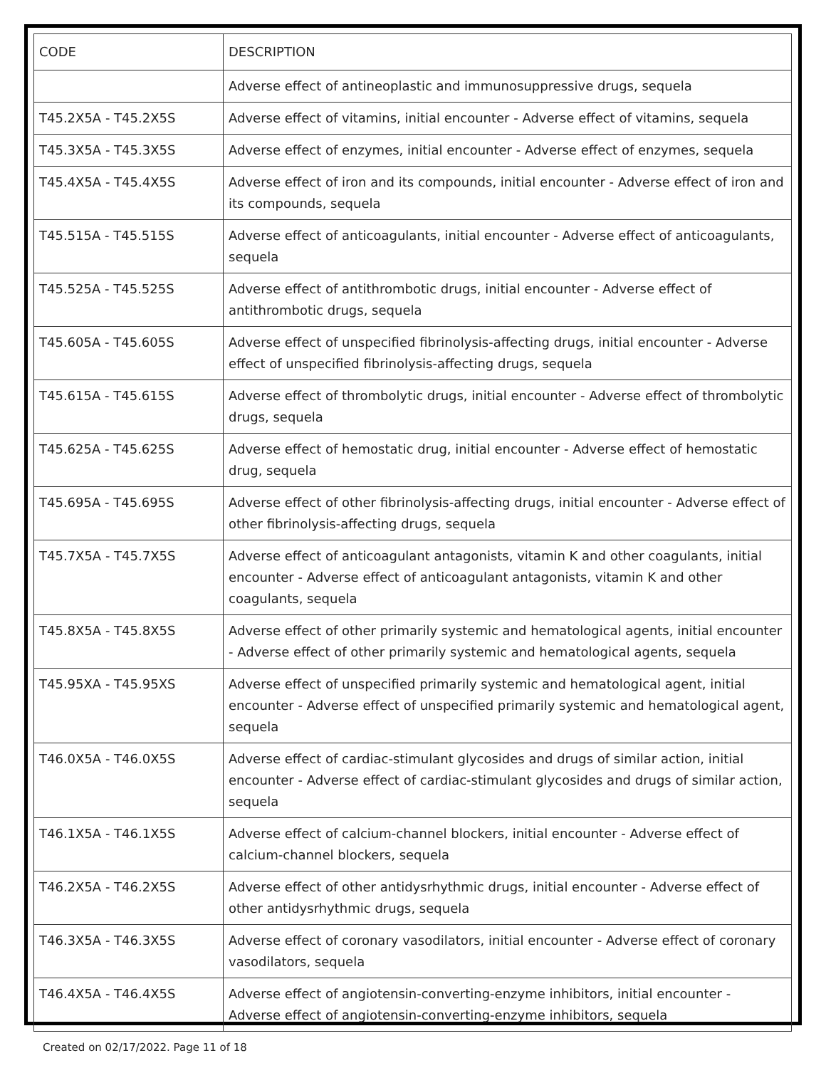| CODE | DESCRIPTION |
| --- | --- |
| | Adverse effect of antineoplastic and immunosuppressive drugs, sequela |
| T45.2X5A - T45.2X5S | Adverse effect of vitamins, initial encounter - Adverse effect of vitamins, sequela |
| T45.3X5A - T45.3X5S | Adverse effect of enzymes, initial encounter - Adverse effect of enzymes, sequela |
| T45.4X5A - T45.4X5S | Adverse effect of iron and its compounds, initial encounter - Adverse effect of iron and its compounds, sequela |
| T45.515A - T45.515S | Adverse effect of anticoagulants, initial encounter - Adverse effect of anticoagulants, sequela |
| T45.525A - T45.525S | Adverse effect of antithrombotic drugs, initial encounter - Adverse effect of antithrombotic drugs, sequela |
| T45.605A - T45.605S | Adverse effect of unspecified fibrinolysis-affecting drugs, initial encounter - Adverse effect of unspecified fibrinolysis-affecting drugs, sequela |
| T45.615A - T45.615S | Adverse effect of thrombolytic drugs, initial encounter - Adverse effect of thrombolytic drugs, sequela |
| T45.625A - T45.625S | Adverse effect of hemostatic drug, initial encounter - Adverse effect of hemostatic drug, sequela |
| T45.695A - T45.695S | Adverse effect of other fibrinolysis-affecting drugs, initial encounter - Adverse effect of other fibrinolysis-affecting drugs, sequela |
| T45.7X5A - T45.7X5S | Adverse effect of anticoagulant antagonists, vitamin K and other coagulants, initial encounter - Adverse effect of anticoagulant antagonists, vitamin K and other coagulants, sequela |
| T45.8X5A - T45.8X5S | Adverse effect of other primarily systemic and hematological agents, initial encounter - Adverse effect of other primarily systemic and hematological agents, sequela |
| T45.95XA - T45.95XS | Adverse effect of unspecified primarily systemic and hematological agent, initial encounter - Adverse effect of unspecified primarily systemic and hematological agent, sequela |
| T46.0X5A - T46.0X5S | Adverse effect of cardiac-stimulant glycosides and drugs of similar action, initial encounter - Adverse effect of cardiac-stimulant glycosides and drugs of similar action, sequela |
| T46.1X5A - T46.1X5S | Adverse effect of calcium-channel blockers, initial encounter - Adverse effect of calcium-channel blockers, sequela |
| T46.2X5A - T46.2X5S | Adverse effect of other antidysrhythmic drugs, initial encounter - Adverse effect of other antidysrhythmic drugs, sequela |
| T46.3X5A - T46.3X5S | Adverse effect of coronary vasodilators, initial encounter - Adverse effect of coronary vasodilators, sequela |
| T46.4X5A - T46.4X5S | Adverse effect of angiotensin-converting-enzyme inhibitors, initial encounter - Adverse effect of angiotensin-converting-enzyme inhibitors, sequela |
Created on 02/17/2022. Page 11 of 18